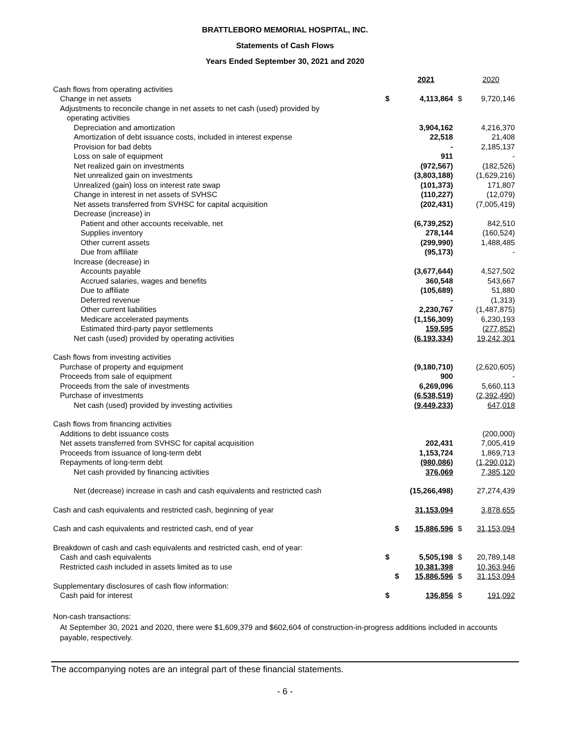BRATTLEBORO MEMORIAL HOSPITAL, INC.
Statements of Cash Flows
Years Ended September 30, 2021 and 2020
| | | 2021 | | 2020 |
| Cash flows from operating activities | | | | |
| Change in net assets | $ | 4,113,864 | $ | 9,720,146 |
| Adjustments to reconcile change in net assets to net cash (used) provided by | | | | |
| operating activities | | | | |
| Depreciation and amortization | | 3,904,162 | | 4,216,370 |
| Amortization of debt issuance costs, included in interest expense | | 22,518 | | 21,408 |
| Provision for bad debts | | - | | 2,185,137 |
| Loss on sale of equipment | | 911 | | - |
| Net realized gain on investments | | (972,567) | | (182,526) |
| Net unrealized gain on investments | | (3,803,188) | | (1,629,216) |
| Unrealized (gain) loss on interest rate swap | | (101,373) | | 171,807 |
| Change in interest in net assets of SVHSC | | (110,227) | | (12,079) |
| Net assets transferred from SVHSC for capital acquisition | | (202,431) | | (7,005,419) |
| Decrease (increase) in | | | | |
| Patient and other accounts receivable, net | | (6,739,252) | | 842,510 |
| Supplies inventory | | 278,144 | | (160,524) |
| Other current assets | | (299,990) | | 1,488,485 |
| Due from affiliate | | (95,173) | | - |
| Increase (decrease) in | | | | |
| Accounts payable | | (3,677,644) | | 4,527,502 |
| Accrued salaries, wages and benefits | | 360,548 | | 543,667 |
| Due to affiliate | | (105,689) | | 51,880 |
| Deferred revenue | | - | | (1,313) |
| Other current liabilities | | 2,230,767 | | (1,487,875) |
| Medicare accelerated payments | | (1,156,309) | | 6,230,193 |
| Estimated third-party payor settlements | | 159,595 | | (277,852) |
| Net cash (used) provided by operating activities | | (6,193,334) | | 19,242,301 |
| Cash flows from investing activities | | | | |
| Purchase of property and equipment | | (9,180,710) | | (2,620,605) |
| Proceeds from sale of equipment | | 900 | | - |
| Proceeds from the sale of investments | | 6,269,096 | | 5,660,113 |
| Purchase of investments | | (6,538,519) | | (2,392,490) |
| Net cash (used) provided by investing activities | | (9,449,233) | | 647,018 |
| Cash flows from financing activities | | | | |
| Additions to debt issuance costs | | | | (200,000) |
| Net assets transferred from SVHSC for capital acquisition | | 202,431 | | 7,005,419 |
| Proceeds from issuance of long-term debt | | 1,153,724 | | 1,869,713 |
| Repayments of long-term debt | | (980,086) | | (1,290,012) |
| Net cash provided by financing activities | | 376,069 | | 7,385,120 |
| Net (decrease) increase in cash and cash equivalents and restricted cash | | (15,266,498) | | 27,274,439 |
| Cash and cash equivalents and restricted cash, beginning of year | | 31,153,094 | | 3,878,655 |
| Cash and cash equivalents and restricted cash, end of year | $ | 15,886,596 | $ | 31,153,094 |
| Breakdown of cash and cash equivalents and restricted cash, end of year: | | | | |
| Cash and cash equivalents | $ | 5,505,198 | $ | 20,789,148 |
| Restricted cash included in assets limited as to use | | 10,381,398 | | 10,363,946 |
| | $ | 15,886,596 | $ | 31,153,094 |
| Supplementary disclosures of cash flow information: | | | | |
| Cash paid for interest | $ | 136,856 | $ | 191,092 |
Non-cash transactions:
At September 30, 2021 and 2020, there were $1,609,379 and $602,604 of construction-in-progress additions included in accounts payable, respectively.
The accompanying notes are an integral part of these financial statements.
- 6 -